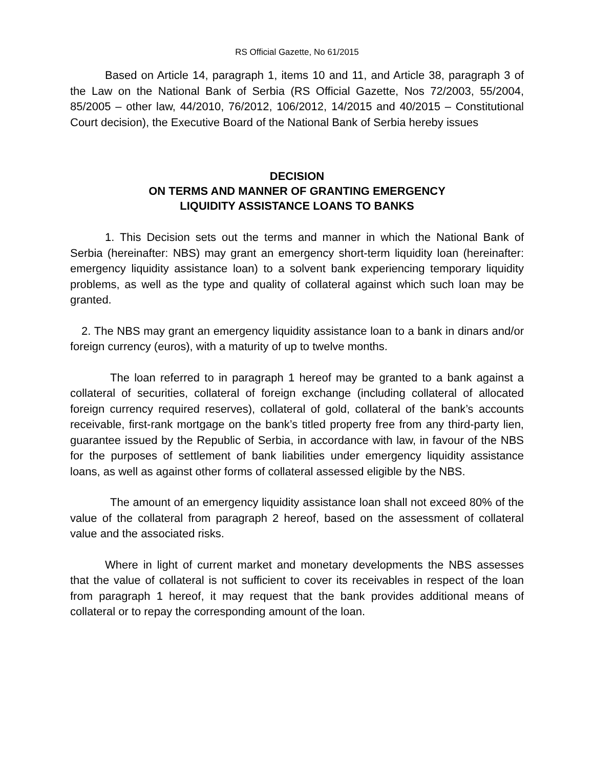RS Official Gazette, No 61/2015
Based on Article 14, paragraph 1, items 10 and 11, and Article 38, paragraph 3 of the Law on the National Bank of Serbia (RS Official Gazette, Nos 72/2003, 55/2004, 85/2005 – other law, 44/2010, 76/2012, 106/2012, 14/2015 and 40/2015 – Constitutional Court decision), the Executive Board of the National Bank of Serbia hereby issues
DECISION
ON TERMS AND MANNER OF GRANTING EMERGENCY
LIQUIDITY ASSISTANCE LOANS TO BANKS
1. This Decision sets out the terms and manner in which the National Bank of Serbia (hereinafter: NBS) may grant an emergency short-term liquidity loan (hereinafter: emergency liquidity assistance loan) to a solvent bank experiencing temporary liquidity problems, as well as the type and quality of collateral against which such loan may be granted.
2. The NBS may grant an emergency liquidity assistance loan to a bank in dinars and/or foreign currency (euros), with a maturity of up to twelve months.
The loan referred to in paragraph 1 hereof may be granted to a bank against a collateral of securities, collateral of foreign exchange (including collateral of allocated foreign currency required reserves), collateral of gold, collateral of the bank’s accounts receivable, first-rank mortgage on the bank’s titled property free from any third-party lien, guarantee issued by the Republic of Serbia, in accordance with law, in favour of the NBS for the purposes of settlement of bank liabilities under emergency liquidity assistance loans, as well as against other forms of collateral assessed eligible by the NBS.
The amount of an emergency liquidity assistance loan shall not exceed 80% of the value of the collateral from paragraph 2 hereof, based on the assessment of collateral value and the associated risks.
Where in light of current market and monetary developments the NBS assesses that the value of collateral is not sufficient to cover its receivables in respect of the loan from paragraph 1 hereof, it may request that the bank provides additional means of collateral or to repay the corresponding amount of the loan.